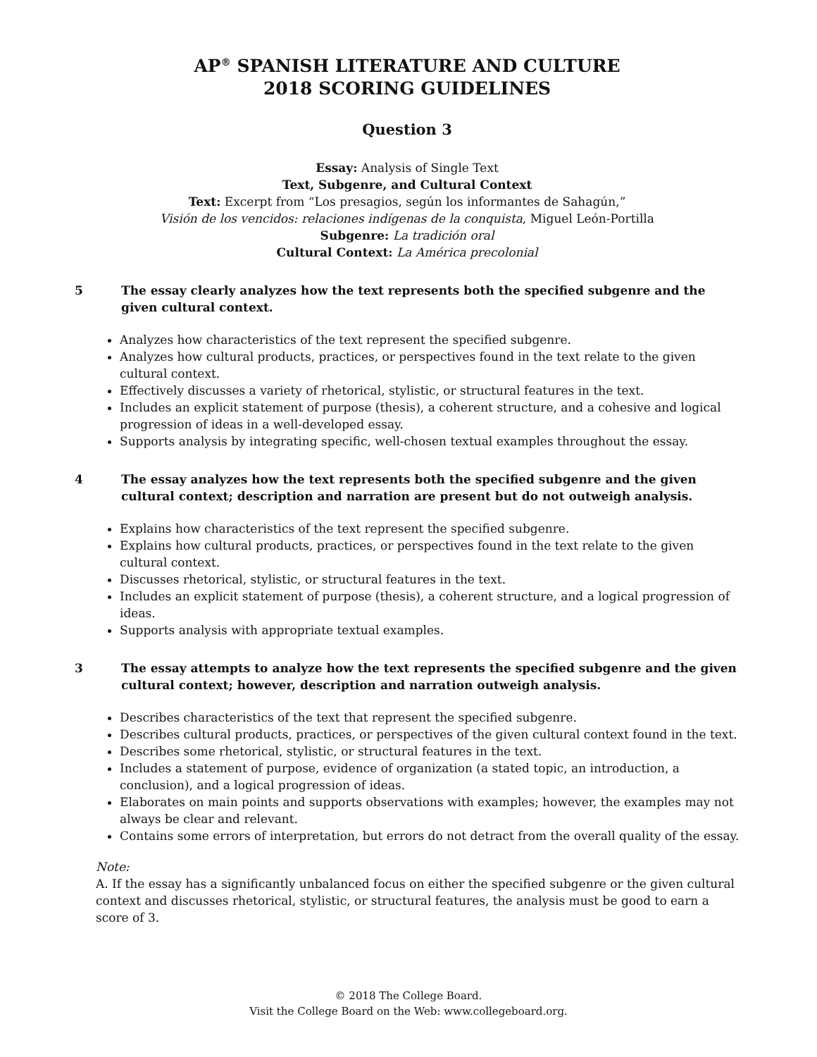AP<sup>®</sup> SPANISH LITERATURE AND CULTURE
2018 SCORING GUIDELINES
Question 3
Essay: Analysis of Single Text
Text, Subgenre, and Cultural Context
Text: Excerpt from “Los presagios, según los informantes de Sahagún,”
Visión de los vencidos: relaciones indígenas de la conquista, Miguel León-Portilla
Subgenre: La tradición oral
Cultural Context: La América precolonial
5 The essay clearly analyzes how the text represents both the specified subgenre and the given cultural context.
Analyzes how characteristics of the text represent the specified subgenre.
Analyzes how cultural products, practices, or perspectives found in the text relate to the given cultural context.
Effectively discusses a variety of rhetorical, stylistic, or structural features in the text.
Includes an explicit statement of purpose (thesis), a coherent structure, and a cohesive and logical progression of ideas in a well-developed essay.
Supports analysis by integrating specific, well-chosen textual examples throughout the essay.
4 The essay analyzes how the text represents both the specified subgenre and the given cultural context; description and narration are present but do not outweigh analysis.
Explains how characteristics of the text represent the specified subgenre.
Explains how cultural products, practices, or perspectives found in the text relate to the given cultural context.
Discusses rhetorical, stylistic, or structural features in the text.
Includes an explicit statement of purpose (thesis), a coherent structure, and a logical progression of ideas.
Supports analysis with appropriate textual examples.
3 The essay attempts to analyze how the text represents the specified subgenre and the given cultural context; however, description and narration outweigh analysis.
Describes characteristics of the text that represent the specified subgenre.
Describes cultural products, practices, or perspectives of the given cultural context found in the text.
Describes some rhetorical, stylistic, or structural features in the text.
Includes a statement of purpose, evidence of organization (a stated topic, an introduction, a conclusion), and a logical progression of ideas.
Elaborates on main points and supports observations with examples; however, the examples may not always be clear and relevant.
Contains some errors of interpretation, but errors do not detract from the overall quality of the essay.
Note:
A. If the essay has a significantly unbalanced focus on either the specified subgenre or the given cultural context and discusses rhetorical, stylistic, or structural features, the analysis must be good to earn a score of 3.
© 2018 The College Board.
Visit the College Board on the Web: www.collegeboard.org.